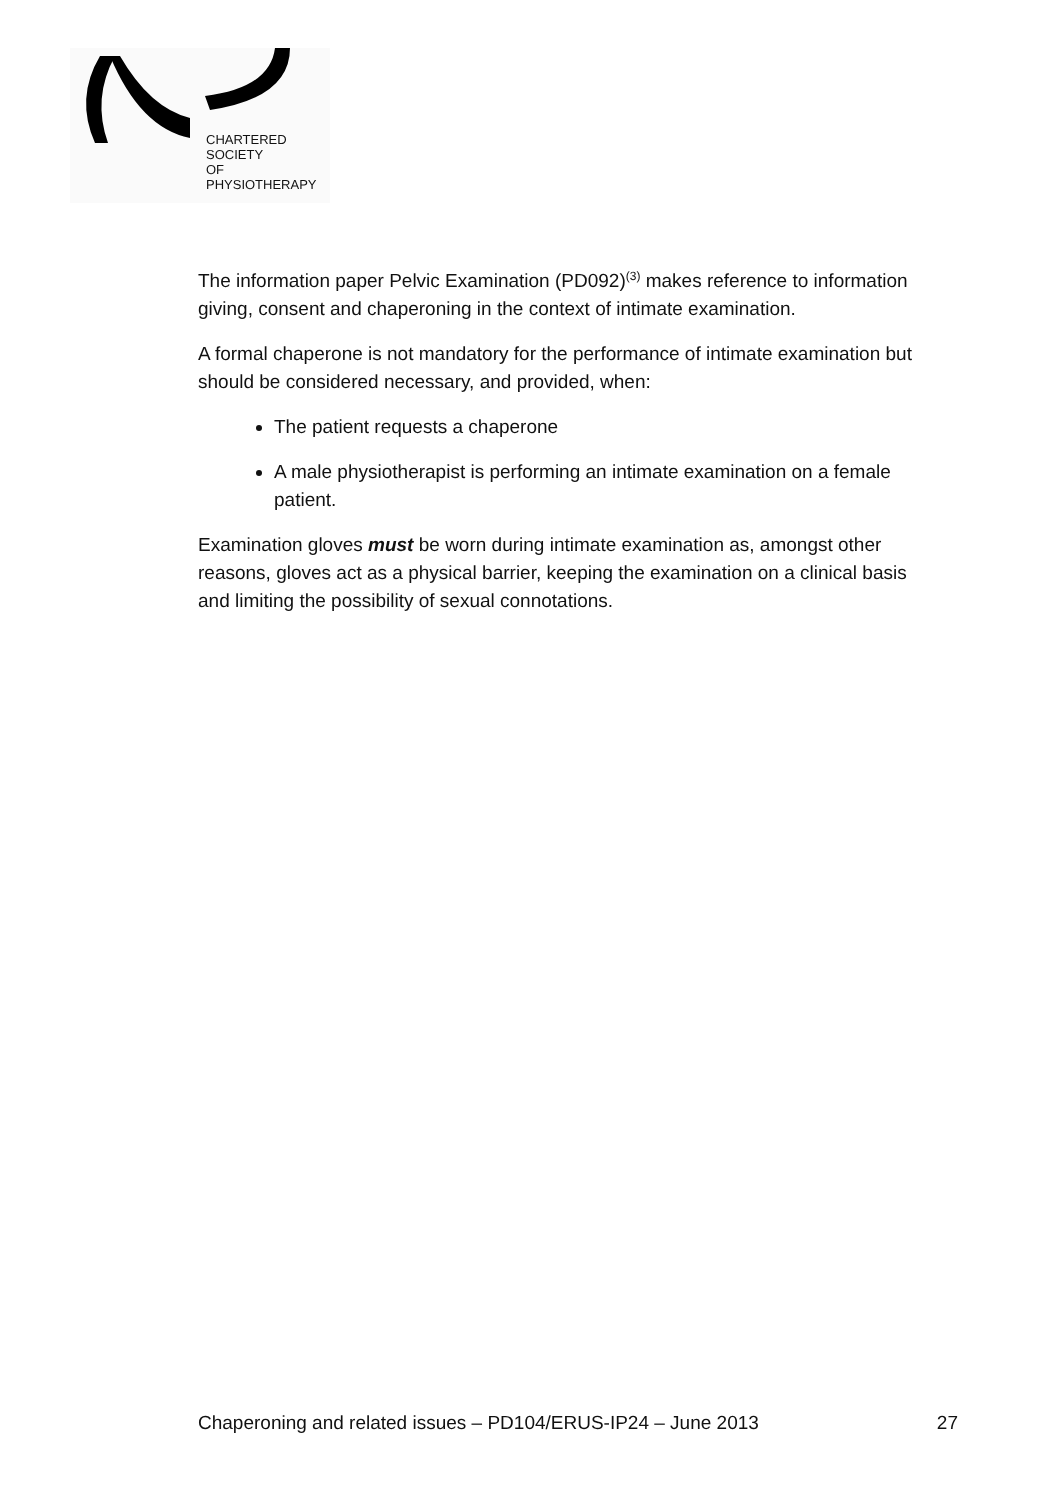CHARTERED
SOCIETY
OF
PHYSIOTHERAPY
The information paper Pelvic Examination (PD092)<sup>(3)</sup> makes reference to information giving, consent and chaperoning in the context of intimate examination.
A formal chaperone is not mandatory for the performance of intimate examination but should be considered necessary, and provided, when:
The patient requests a chaperone
A male physiotherapist is performing an intimate examination on a female patient.
Examination gloves must be worn during intimate examination as, amongst other reasons, gloves act as a physical barrier, keeping the examination on a clinical basis and limiting the possibility of sexual connotations.
Chaperoning and related issues – PD104/ERUS-IP24 – June 2013 27